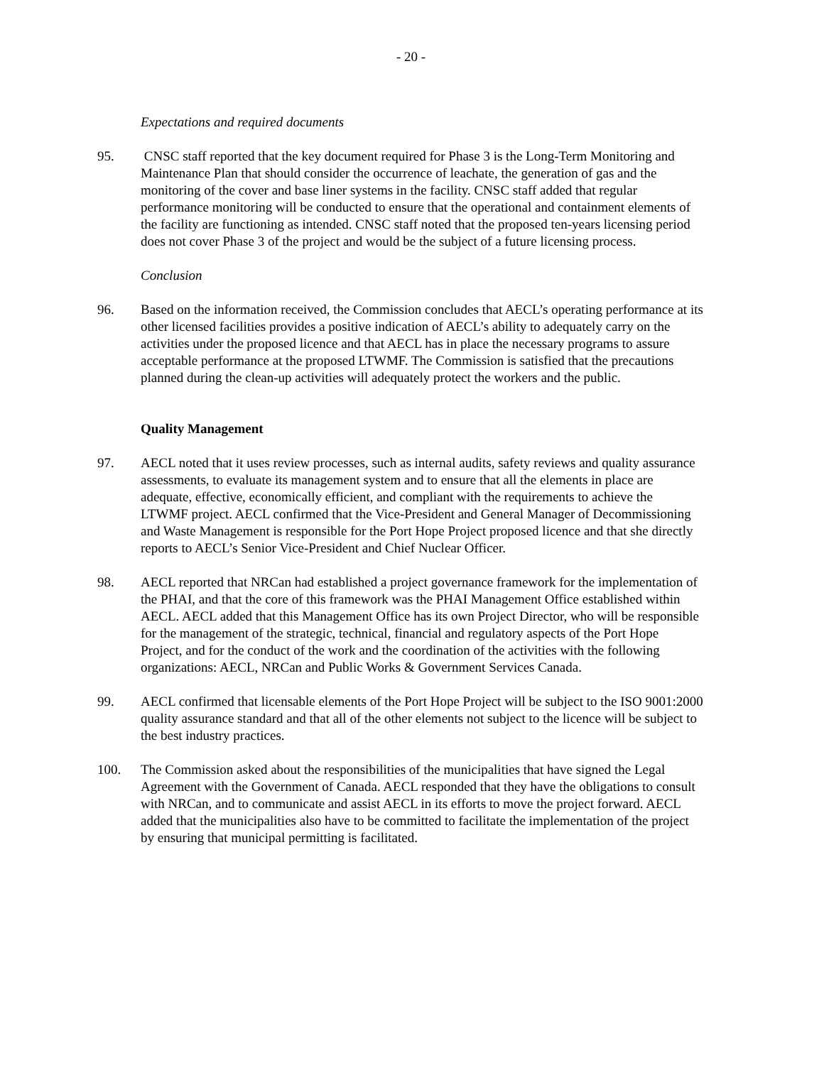- 20 -
Expectations and required documents
95. CNSC staff reported that the key document required for Phase 3 is the Long-Term Monitoring and Maintenance Plan that should consider the occurrence of leachate, the generation of gas and the monitoring of the cover and base liner systems in the facility. CNSC staff added that regular performance monitoring will be conducted to ensure that the operational and containment elements of the facility are functioning as intended. CNSC staff noted that the proposed ten-years licensing period does not cover Phase 3 of the project and would be the subject of a future licensing process.
Conclusion
96. Based on the information received, the Commission concludes that AECL’s operating performance at its other licensed facilities provides a positive indication of AECL’s ability to adequately carry on the activities under the proposed licence and that AECL has in place the necessary programs to assure acceptable performance at the proposed LTWMF. The Commission is satisfied that the precautions planned during the clean-up activities will adequately protect the workers and the public.
Quality Management
97. AECL noted that it uses review processes, such as internal audits, safety reviews and quality assurance assessments, to evaluate its management system and to ensure that all the elements in place are adequate, effective, economically efficient, and compliant with the requirements to achieve the LTWMF project. AECL confirmed that the Vice-President and General Manager of Decommissioning and Waste Management is responsible for the Port Hope Project proposed licence and that she directly reports to AECL’s Senior Vice-President and Chief Nuclear Officer.
98. AECL reported that NRCan had established a project governance framework for the implementation of the PHAI, and that the core of this framework was the PHAI Management Office established within AECL. AECL added that this Management Office has its own Project Director, who will be responsible for the management of the strategic, technical, financial and regulatory aspects of the Port Hope Project, and for the conduct of the work and the coordination of the activities with the following organizations: AECL, NRCan and Public Works & Government Services Canada.
99. AECL confirmed that licensable elements of the Port Hope Project will be subject to the ISO 9001:2000 quality assurance standard and that all of the other elements not subject to the licence will be subject to the best industry practices.
100. The Commission asked about the responsibilities of the municipalities that have signed the Legal Agreement with the Government of Canada. AECL responded that they have the obligations to consult with NRCan, and to communicate and assist AECL in its efforts to move the project forward. AECL added that the municipalities also have to be committed to facilitate the implementation of the project by ensuring that municipal permitting is facilitated.